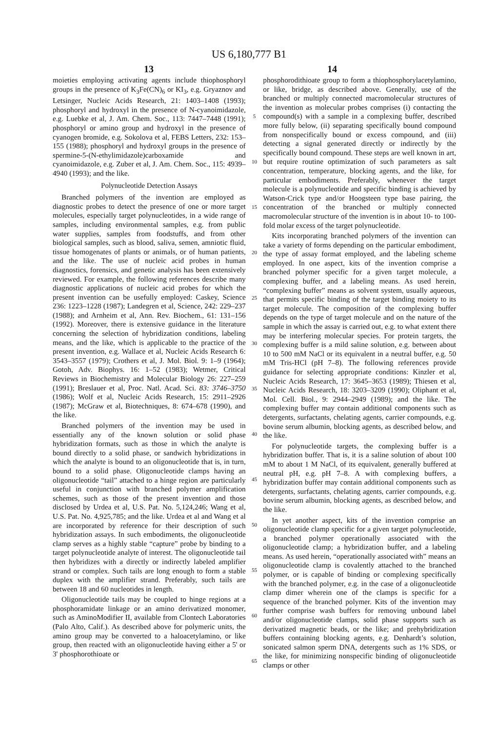US 6,180,777 B1
13 14
moieties employing activating agents include thiophosphoryl groups in the presence of K<sub>3</sub>Fe(CN)<sub>6</sub> or KI<sub>3</sub>, e.g. Gryaznov and Letsinger, Nucleic Acids Research, 21: 1403–1408 (1993); phosphoryl and hydroxyl in the presence of N-cyanoimidazole, e.g. Luebke et al, J. Am. Chem. Soc., 113: 7447–7448 (1991); phosphoryl or amino group and hydroxyl in the presence of cyanogen bromide, e.g. Sokolova et al, FEBS Letters, 232: 153–155 (1988); phosphoryl and hydroxyl groups in the presence of spermine-5-(N-ethylimidazole)carboxamide and cyanoimidazole, e.g. Zuber et al, J. Am. Chem. Soc., 115: 4939–4940 (1993); and the like.
Polynucleotide Detection Assays
Branched polymers of the invention are employed as diagnostic probes to detect the presence of one or more target molecules, especially target polynucleotides, in a wide range of samples, including environmental samples, e.g. from public water supplies, samples from foodstuffs, and from other biological samples, such as blood, saliva, semen, amniotic fluid, tissue homogenates of plants or animals, or of human patients, and the like. The use of nucleic acid probes in human diagnostics, forensics, and genetic analysis has been extensively reviewed. For example, the following references describe many diagnostic applications of nucleic acid probes for which the present invention can be usefully employed: Caskey, Science 236: 1223–1228 (1987); Landegren et al, Science, 242: 229–237 (1988); and Arnheim et al, Ann. Rev. Biochem., 61: 131–156 (1992). Moreover, there is extensive guidance in the literature concerning the selection of hybridization conditions, labeling means, and the like, which is applicable to the practice of the present invention, e.g. Wallace et al, Nucleic Acids Research 6: 3543–3557 (1979); Crothers et al, J. Mol. Biol. 9: 1–9 (1964); Gotoh, Adv. Biophys. 16: 1–52 (1983); Wetmer, Critical Reviews in Biochemistry and Molecular Biology 26: 227–259 (1991); Breslauer et al, Proc. Natl. Acad. Sci. 83: 3746–3750 (1986); Wolf et al, Nucleic Acids Research, 15: 2911–2926 (1987); McGraw et al, Biotechniques, 8: 674–678 (1990), and the like.
Branched polymers of the invention may be used in essentially any of the known solution or solid phase hybridization formats, such as those in which the analyte is bound directly to a solid phase, or sandwich hybridizations in which the analyte is bound to an oligonucleotide that is, in turn, bound to a solid phase. Oligonucleotide clamps having an oligonucleotide “tail” attached to a hinge region are particularly useful in conjunction with branched polymer amplification schemes, such as those of the present invention and those disclosed by Urdea et al, U.S. Pat. No. 5,124,246; Wang et al, U.S. Pat. No. 4,925,785; and the like. Urdea et al and Wang et al are incorporated by reference for their description of such hybridization assays. In such embodiments, the oligonucleotide clamp serves as a highly stable “capture” probe by binding to a target polynucleotide analyte of interest. The oligonucleotide tail then hybridizes with a directly or indirectly labeled amplifier strand or complex. Such tails are long enough to form a stable duplex with the amplifier strand. Preferably, such tails are between 18 and 60 nucleotides in length.
Oligonucleotide tails may be coupled to hinge regions at a phosphoramidate linkage or an amino derivatized monomer, such as AminoModifier II, available from Clontech Laboratories (Palo Alto, Calif.). As described above for polymeric units, the amino group may be converted to a haloacetylamino, or like group, then reacted with an oligonucleotide having either a 5' or 3' phosphorothioate or
5
10
15
20
25
30
35
40
45
50
55
60
65
phosphorodithioate group to form a thiophosphorylacetylamino, or like, bridge, as described above. Generally, use of the branched or multiply connected macromolecular structures of the invention as molecular probes comprises (i) contacting the compound(s) with a sample in a complexing buffer, described more fully below, (ii) separating specifically bound compound from nonspecifically bound or excess compound, and (iii) detecting a signal generated directly or indirectly by the specifically bound compound. These steps are well known in art, but require routine optimization of such parameters as salt concentration, temperature, blocking agents, and the like, for particular embodiments. Preferably, whenever the target molecule is a polynucleotide and specific binding is achieved by Watson-Crick type and/or Hoogsteen type base pairing, the concentration of the branched or multiply connected macromolecular structure of the invention is in about 10- to 100-fold molar excess of the target polynucleotide.
Kits incorporating branched polymers of the invention can take a variety of forms depending on the particular embodiment, the type of assay format employed, and the labeling scheme employed. In one aspect, kits of the invention comprise a branched polymer specific for a given target molecule, a complexing buffer, and a labeling means. As used herein, “complexing buffer” means as solvent system, usually aqueous, that permits specific binding of the target binding moiety to its target molecule. The composition of the complexing buffer depends on the type of target molecule and on the nature of the sample in which the assay is carried out, e.g. to what extent there may be interfering molecular species. For protein targets, the complexing buffer is a mild saline solution, e.g. between about 10 to 500 mM NaCl or its equivalent in a neutral buffer, e.g. 50 mM Tris-HCl (pH 7–8). The following references provide guidance for selecting appropriate conditions: Kinzler et al, Nucleic Acids Research, 17: 3645–3653 (1989); Thiesen et al, Nucleic Acids Research, 18: 3203–3209 (1990); Oliphant et al, Mol. Cell. Biol., 9: 2944–2949 (1989); and the like. The complexing buffer may contain additional components such as detergents, surfactants, chelating agents, carrier compounds, e.g. bovine serum albumin, blocking agents, as described below, and the like.
For polynucleotide targets, the complexing buffer is a hybridization buffer. That is, it is a saline solution of about 100 mM to about 1 M NaCl, of its equivalent, generally buffered at neutral pH, e.g. pH 7–8. A with complexing buffers, a hybridization buffer may contain additional components such as detergents, surfactants, chelating agents, carrier compounds, e.g. bovine serum albumin, blocking agents, as described below, and the like.
In yet another aspect, kits of the invention comprise an oligonucleotide clamp specific for a given target polynucleotide, a branched polymer operationally associated with the oligonucleotide clamp; a hybridization buffer, and a labeling means. As used herein, “operationally associated with” means an oligonucleotide clamp is covalently attached to the branched polymer, or is capable of binding or complexing specifically with the branched polymer, e.g. in the case of a oligonucleotide clamp dimer wherein one of the clamps is specific for a sequence of the branched polymer. Kits of the invention may further comprise wash buffers for removing unbound label and/or oligonucleotide clamps, solid phase supports such as derivatized magnetic beads, or the like; and prehybridization buffers containing blocking agents, e.g. Denhardt’s solution, sonicated salmon sperm DNA, detergents such as 1% SDS, or the like, for minimizing nonspecific binding of oligonucleotide clamps or other